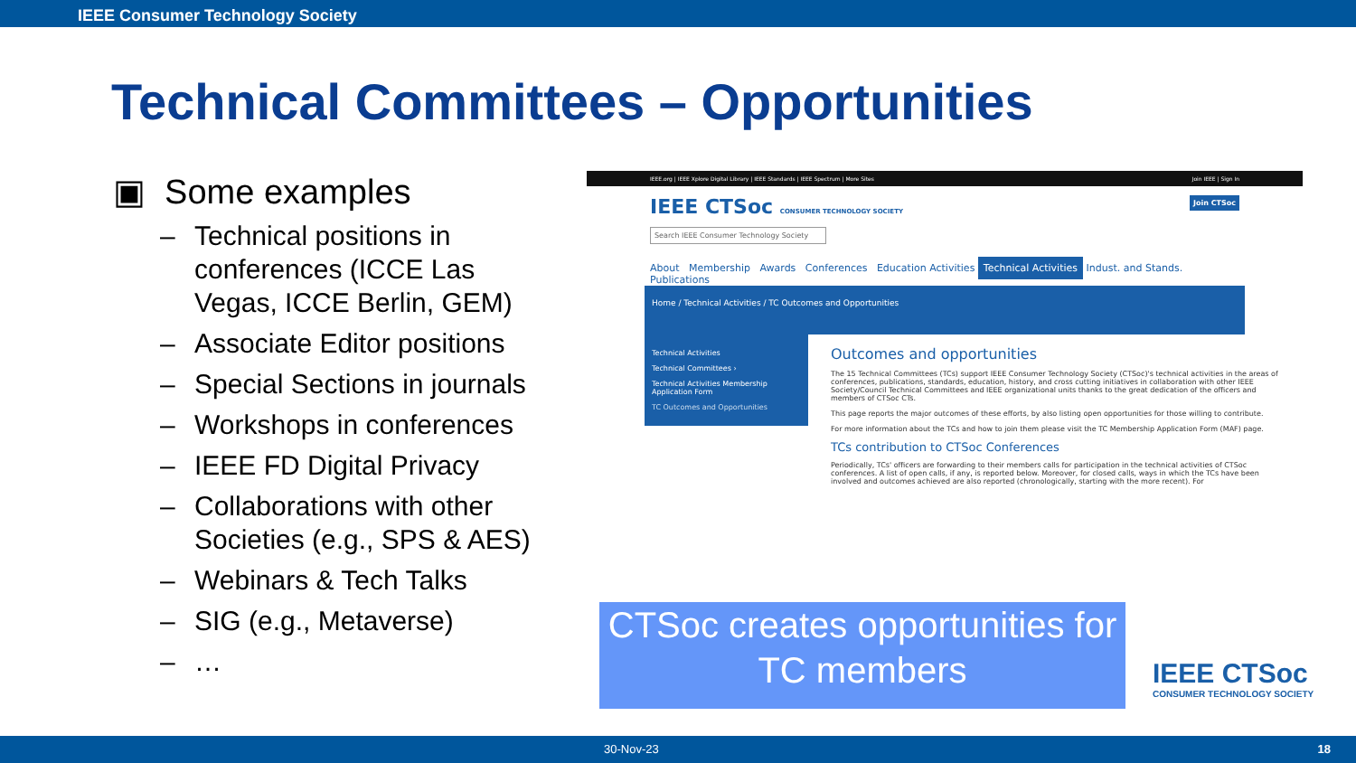IEEE Consumer Technology Society
Technical Committees – Opportunities
▣ Some examples
– Technical positions in conferences (ICCE Las Vegas, ICCE Berlin, GEM)
– Associate Editor positions
– Special Sections in journals
– Workshops in conferences
– IEEE FD Digital Privacy
– Collaborations with other Societies (e.g., SPS & AES)
– Webinars & Tech Talks
– SIG (e.g., Metaverse)
– …
IEEE.org | IEEE Xplore Digital Library | IEEE Standards | IEEE Spectrum | More Sites Join IEEE | Sign In
IEEE CTSoc CONSUMER TECHNOLOGY SOCIETY Join CTSoc
Search IEEE Consumer Technology Society
About Membership Awards Conferences Education Activities Technical Activities Indust. and Stands. Publications
Home / Technical Activities / TC Outcomes and Opportunities
Technical Activities
Technical Committees ›
Technical Activities Membership Application Form
TC Outcomes and Opportunities
Outcomes and opportunities
The 15 Technical Committees (TCs) support IEEE Consumer Technology Society (CTSoc)'s technical activities in the areas of conferences, publications, standards, education, history, and cross cutting initiatives in collaboration with other IEEE Society/Council Technical Committees and IEEE organizational units thanks to the great dedication of the officers and members of CTSoc CTs.
This page reports the major outcomes of these efforts, by also listing open opportunities for those willing to contribute.
For more information about the TCs and how to join them please visit the TC Membership Application Form (MAF) page.
TCs contribution to CTSoc Conferences
Periodically, TCs' officers are forwarding to their members calls for participation in the technical activities of CTSoc conferences. A list of open calls, if any, is reported below. Moreover, for closed calls, ways in which the TCs have been involved and outcomes achieved are also reported (chronologically, starting with the more recent). For
CTSoc creates opportunities for TC members
IEEE CTSoc
CONSUMER TECHNOLOGY SOCIETY
30-Nov-23 18